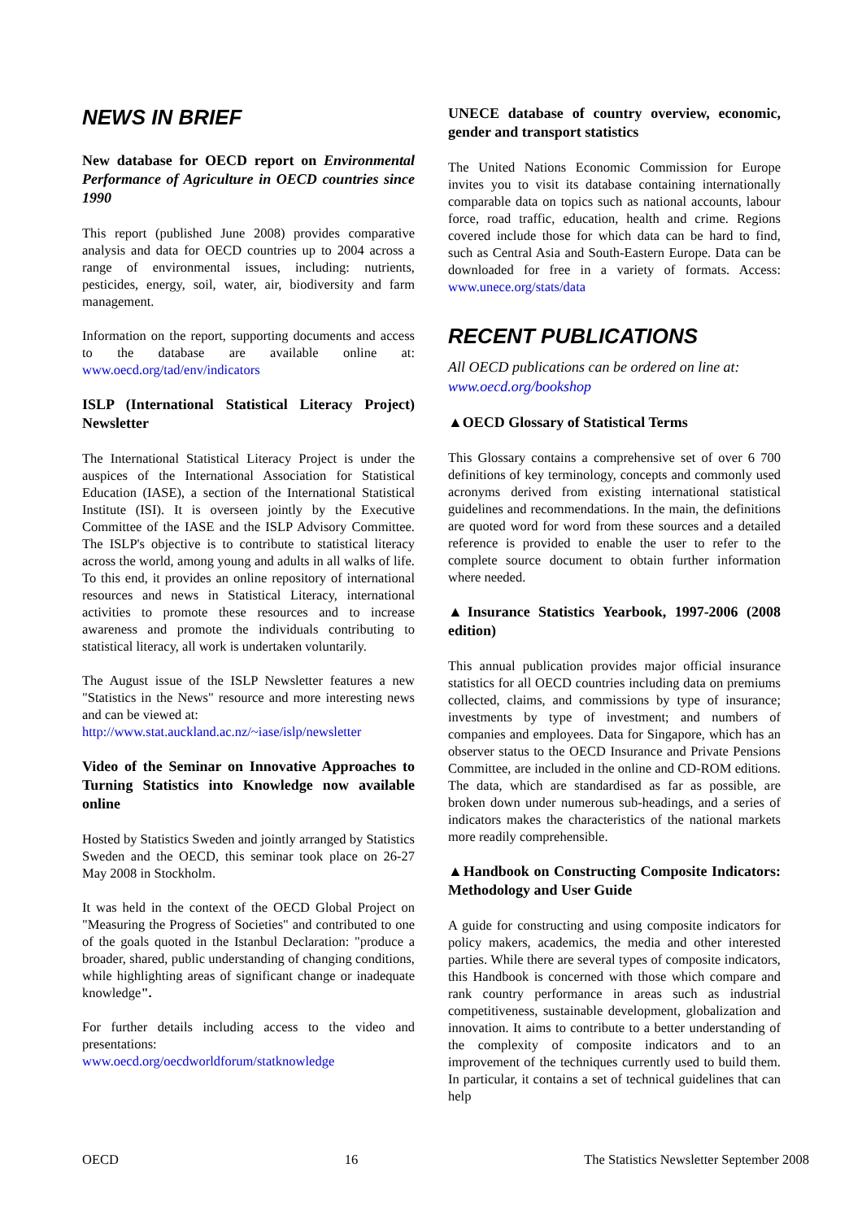NEWS IN BRIEF
New database for OECD report on Environmental Performance of Agriculture in OECD countries since 1990
This report (published June 2008) provides comparative analysis and data for OECD countries up to 2004 across a range of environmental issues, including: nutrients, pesticides, energy, soil, water, air, biodiversity and farm management.
Information on the report, supporting documents and access to the database are available online at: www.oecd.org/tad/env/indicators
ISLP (International Statistical Literacy Project) Newsletter
The International Statistical Literacy Project is under the auspices of the International Association for Statistical Education (IASE), a section of the International Statistical Institute (ISI). It is overseen jointly by the Executive Committee of the IASE and the ISLP Advisory Committee. The ISLP's objective is to contribute to statistical literacy across the world, among young and adults in all walks of life. To this end, it provides an online repository of international resources and news in Statistical Literacy, international activities to promote these resources and to increase awareness and promote the individuals contributing to statistical literacy, all work is undertaken voluntarily.
The August issue of the ISLP Newsletter features a new "Statistics in the News" resource and more interesting news and can be viewed at:
http://www.stat.auckland.ac.nz/~iase/islp/newsletter
Video of the Seminar on Innovative Approaches to Turning Statistics into Knowledge now available online
Hosted by Statistics Sweden and jointly arranged by Statistics Sweden and the OECD, this seminar took place on 26-27 May 2008 in Stockholm.
It was held in the context of the OECD Global Project on "Measuring the Progress of Societies" and contributed to one of the goals quoted in the Istanbul Declaration: "produce a broader, shared, public understanding of changing conditions, while highlighting areas of significant change or inadequate knowledge".
For further details including access to the video and presentations:
www.oecd.org/oecdworldforum/statknowledge
UNECE database of country overview, economic, gender and transport statistics
The United Nations Economic Commission for Europe invites you to visit its database containing internationally comparable data on topics such as national accounts, labour force, road traffic, education, health and crime. Regions covered include those for which data can be hard to find, such as Central Asia and South-Eastern Europe. Data can be downloaded for free in a variety of formats. Access: www.unece.org/stats/data
RECENT PUBLICATIONS
All OECD publications can be ordered on line at: www.oecd.org/bookshop
▲OECD Glossary of Statistical Terms
This Glossary contains a comprehensive set of over 6 700 definitions of key terminology, concepts and commonly used acronyms derived from existing international statistical guidelines and recommendations. In the main, the definitions are quoted word for word from these sources and a detailed reference is provided to enable the user to refer to the complete source document to obtain further information where needed.
▲Insurance Statistics Yearbook, 1997-2006 (2008 edition)
This annual publication provides major official insurance statistics for all OECD countries including data on premiums collected, claims, and commissions by type of insurance; investments by type of investment; and numbers of companies and employees. Data for Singapore, which has an observer status to the OECD Insurance and Private Pensions Committee, are included in the online and CD-ROM editions. The data, which are standardised as far as possible, are broken down under numerous sub-headings, and a series of indicators makes the characteristics of the national markets more readily comprehensible.
▲Handbook on Constructing Composite Indicators: Methodology and User Guide
A guide for constructing and using composite indicators for policy makers, academics, the media and other interested parties. While there are several types of composite indicators, this Handbook is concerned with those which compare and rank country performance in areas such as industrial competitiveness, sustainable development, globalization and innovation. It aims to contribute to a better understanding of the complexity of composite indicators and to an improvement of the techniques currently used to build them. In particular, it contains a set of technical guidelines that can help
OECD 16 The Statistics Newsletter September 2008